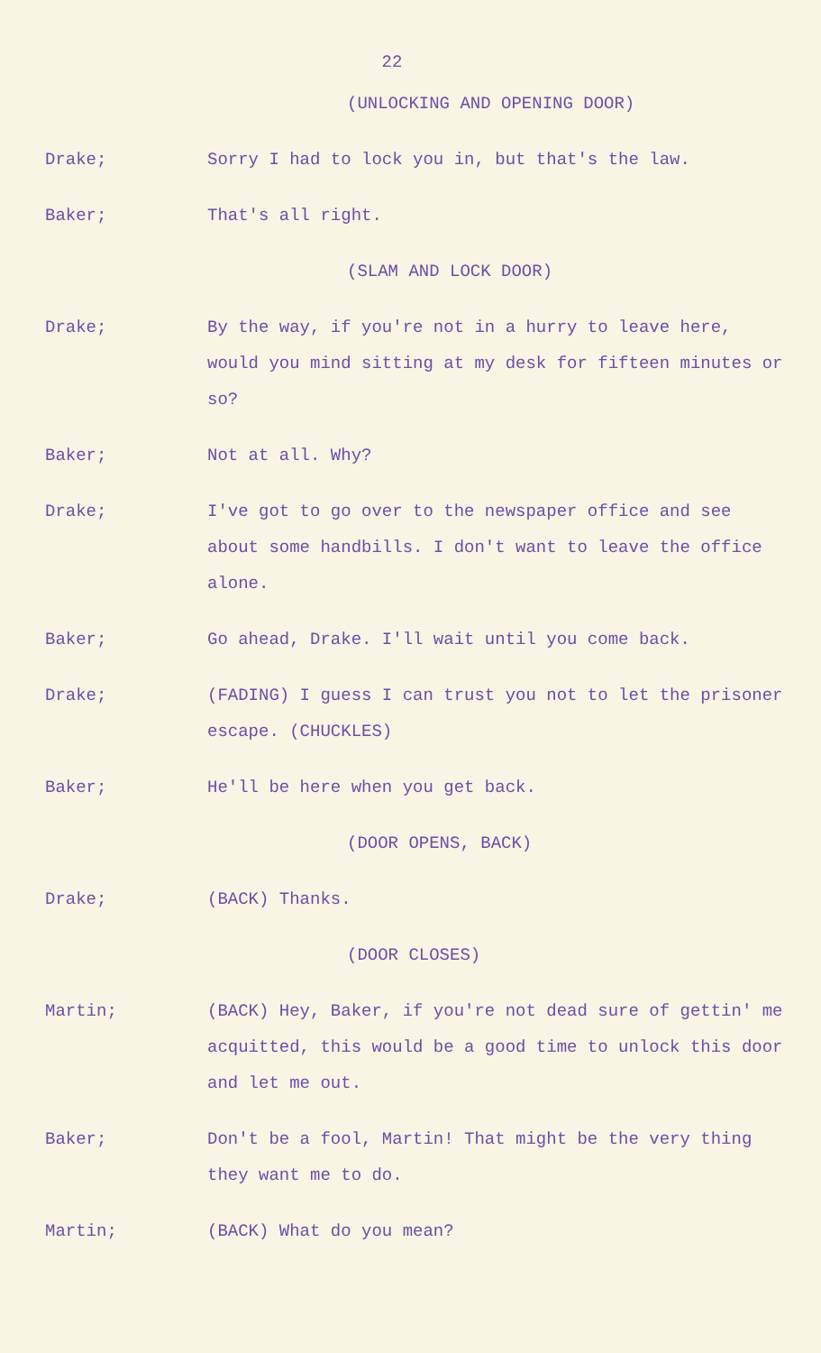22
(UNLOCKING AND OPENING DOOR)
Drake; Sorry I had to lock you in, but that's the law.
Baker; That's all right.
(SLAM AND LOCK DOOR)
Drake; By the way, if you're not in a hurry to leave here, would you mind sitting at my desk for fifteen minutes or so?
Baker; Not at all. Why?
Drake; I've got to go over to the newspaper office and see about some handbills. I don't want to leave the office alone.
Baker; Go ahead, Drake. I'll wait until you come back.
Drake; (FADING) I guess I can trust you not to let the prisoner escape. (CHUCKLES)
Baker; He'll be here when you get back.
(DOOR OPENS, BACK)
Drake; (BACK) Thanks.
(DOOR CLOSES)
Martin; (BACK) Hey, Baker, if you're not dead sure of gettin' me acquitted, this would be a good time to unlock this door and let me out.
Baker; Don't be a fool, Martin! That might be the very thing they want me to do.
Martin; (BACK) What do you mean?